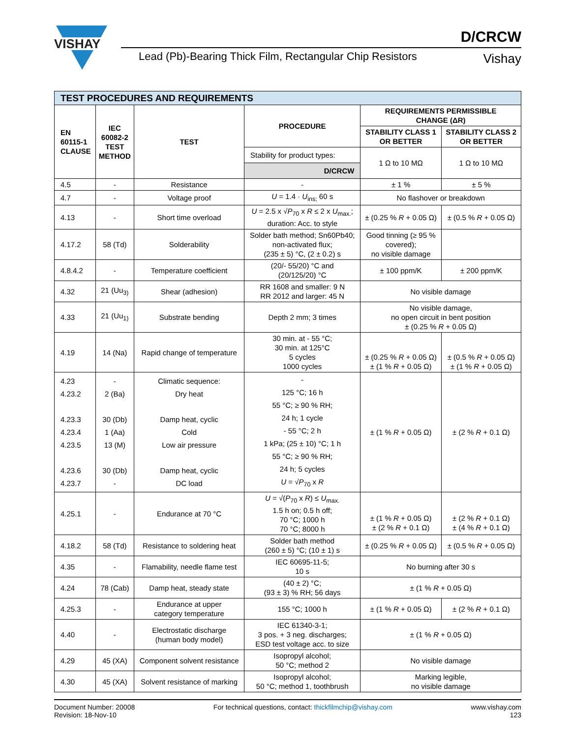VISHAY
D/CRCW
Lead (Pb)-Bearing Thick Film, Rectangular Chip Resistors
Vishay
| TEST PROCEDURES AND REQUIREMENTS | | | | | |
| EN 60115-1 CLAUSE | IEC 60082-2 TEST METHOD | TEST | PROCEDURE | REQUIREMENTS PERMISSIBLE CHANGE (ΔR) | |
| | | | | STABILITY CLASS 1 OR BETTER | STABILITY CLASS 2 OR BETTER |
| | | | Stability for product types: D/CRCW | 1 Ω to 10 MΩ | 1 Ω to 10 MΩ |
| 4.5 | - | Resistance | - | ± 1 % | ± 5 % |
| 4.7 | - | Voltage proof | U = 1.4 · U<sub>ins;</sub> 60 s | No flashover or breakdown | |
| 4.13 | - | Short time overload | U = 2.5 x √ P<sub>70</sub> x R ≤ 2 x U<sub>max.</sub>; duration: Acc. to style | ± (0.25 % R + 0.05 Ω) | ± (0.5 % R + 0.05 Ω) |
| 4.17.2 | 58 (Td) | Solderability | Solder bath method; Sn60Pb40; non-activated flux; (235 ± 5) °C, (2 ± 0.2) s | Good tinning (≥ 95 % covered); no visible damage | |
| 4.8.4.2 | - | Temperature coefficient | (20/- 55/20) °C and (20/125/20) °C | ± 100 ppm/K | ± 200 ppm/K |
| 4.32 | 21 (Uu<sub>3)</sub> | Shear (adhesion) | RR 1608 and smaller: 9 N RR 2012 and larger: 45 N | No visible damage | |
| 4.33 | 21 (Uu<sub>1)</sub> | Substrate bending | Depth 2 mm; 3 times | No visible damage, no open circuit in bent position ± (0.25 % R + 0.05 Ω) | |
| 4.19 | 14 (Na) | Rapid change of temperature | 30 min. at - 55 °C; 30 min. at 125°C 5 cycles 1000 cycles | ± (0.25 % R + 0.05 Ω) ± (1 % R + 0.05 Ω) | ± (0.5 % R + 0.05 Ω) ± (1 % R + 0.05 Ω) |
| 4.23 4.23.2 4.23.3 4.23.4 4.23.5 4.23.6 4.23.7 | - 2 (Ba) 30 (Db) 1 (Aa) 13 (M) 30 (Db) - | Climatic sequence: Dry heat Damp heat, cyclic Cold Low air pressure Damp heat, cyclic DC load | - 125 °C; 16 h 55 °C; ≥ 90 % RH; 24 h; 1 cycle - 55 °C; 2 h 1 kPa; (25 ± 10) °C; 1 h 55 °C; ≥ 90 % RH; 24 h; 5 cycles U = √ P<sub>70</sub> x R | ± (1 % R + 0.05 Ω) | ± (2 % R + 0.1 Ω) |
| 4.25.1 | - | Endurance at 70 °C | U = √( P<sub>70</sub> x R ) ≤ U<sub>max.</sub> 1.5 h on; 0.5 h off; 70 °C; 1000 h 70 °C; 8000 h | ± (1 % R + 0.05 Ω) ± (2 % R + 0.1 Ω) | ± (2 % R + 0.1 Ω) ± (4 % R + 0.1 Ω) |
| 4.18.2 | 58 (Td) | Resistance to soldering heat | Solder bath method (260 ± 5) °C; (10 ± 1) s | ± (0.25 % R + 0.05 Ω) | ± (0.5 % R + 0.05 Ω) |
| 4.35 | - | Flamability, needle flame test | IEC 60695-11-5; 10 s | No burning after 30 s | |
| 4.24 | 78 (Cab) | Damp heat, steady state | (40 ± 2) °C; (93 ± 3) % RH; 56 days | ± (1 % R + 0.05 Ω) | |
| 4.25.3 | - | Endurance at upper category temperature | 155 °C; 1000 h | ± (1 % R + 0.05 Ω) | ± (2 % R + 0.1 Ω) |
| 4.40 | - | Electrostatic discharge (human body model) | IEC 61340-3-1; 3 pos. + 3 neg. discharges; ESD test voltage acc. to size | ± (1 % R + 0.05 Ω) | |
| 4.29 | 45 (XA) | Component solvent resistance | Isopropyl alcohol; 50 °C; method 2 | No visible damage | |
| 4.30 | 45 (XA) | Solvent resistance of marking | Isopropyl alcohol; 50 °C; method 1, toothbrush | Marking legible, no visible damage | |
Document Number: 20008
Revision: 18-Nov-10
For technical questions, contact: thickfilmchip@vishay.com
www.vishay.com
123